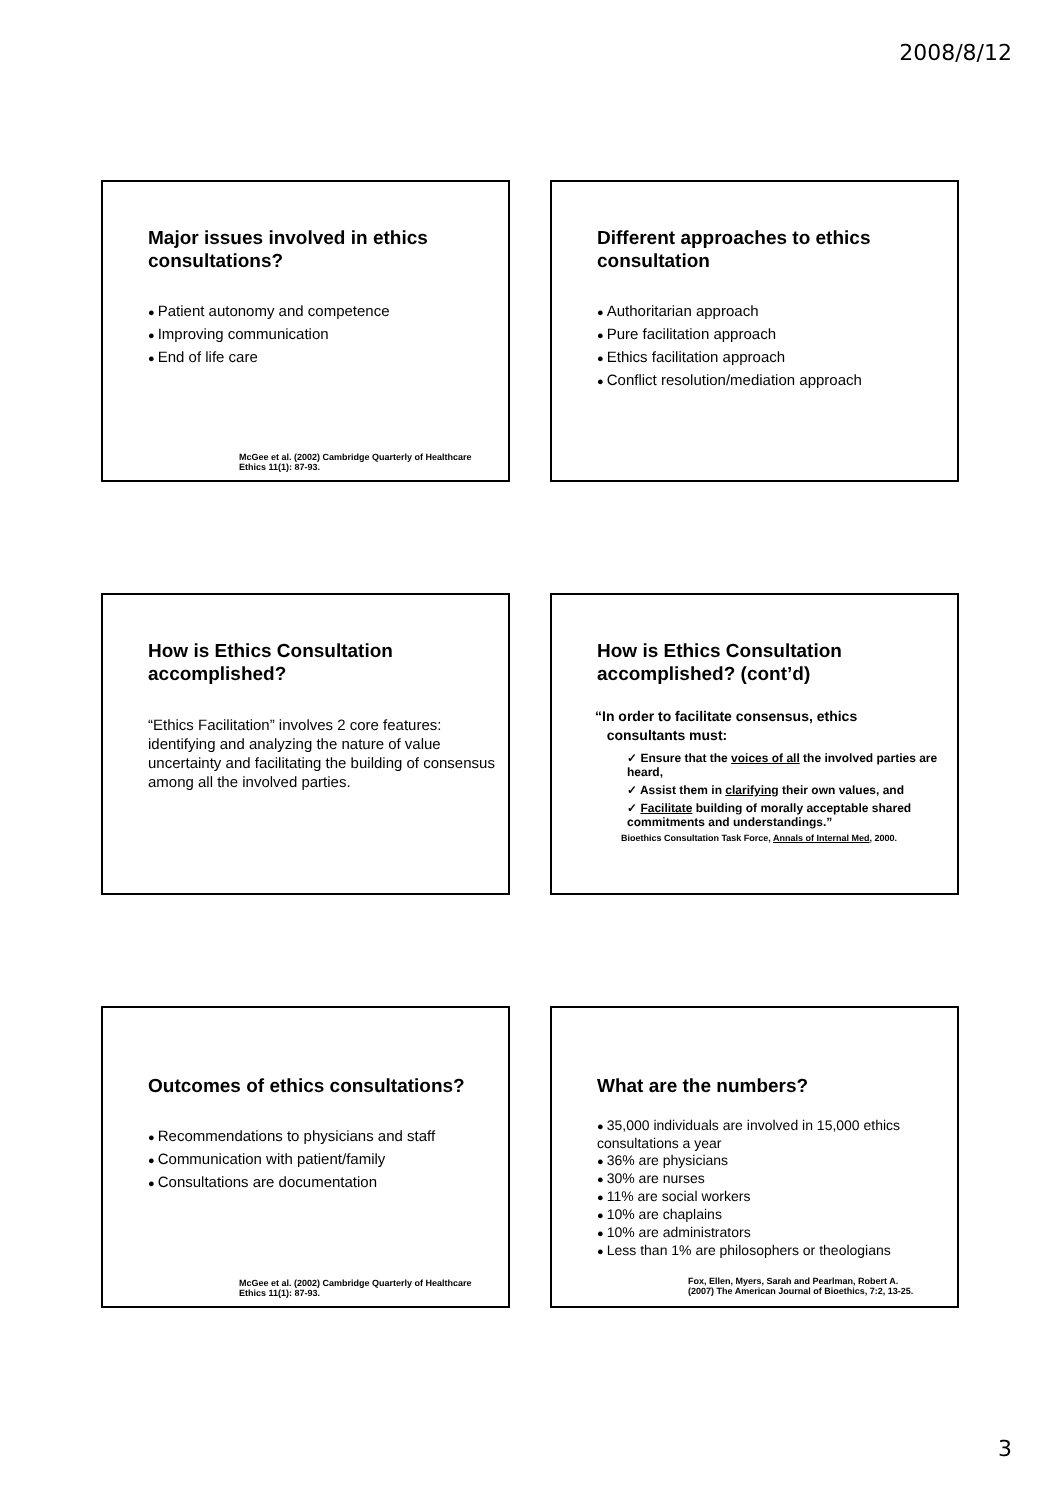2008/8/12
Major issues involved in ethics consultations?
Patient autonomy and competence
Improving communication
End of life care
McGee et al. (2002) Cambridge Quarterly of Healthcare
Ethics 11(1): 87-93.
Different approaches to ethics consultation
Authoritarian approach
Pure facilitation approach
Ethics facilitation approach
Conflict resolution/mediation approach
How is Ethics Consultation accomplished?
“Ethics Facilitation” involves 2 core features: identifying and analyzing the nature of value uncertainty and facilitating the building of consensus among all the involved parties.
How is Ethics Consultation accomplished? (cont’d)
“In order to facilitate consensus, ethics
consultants must:
✓ Ensure that the voices of all the involved parties are heard,
✓ Assist them in clarifying their own values, and
✓ Facilitate building of morally acceptable shared commitments and understandings.”
Bioethics Consultation Task Force, Annals of Internal Med, 2000.
Outcomes of ethics consultations?
Recommendations to physicians and staff
Communication with patient/family
Consultations are documentation
McGee et al. (2002) Cambridge Quarterly of Healthcare
Ethics 11(1): 87-93.
What are the numbers?
35,000 individuals are involved in 15,000 ethics consultations a year
36% are physicians
30% are nurses
11% are social workers
10% are chaplains
10% are administrators
Less than 1% are philosophers or theologians
Fox, Ellen, Myers, Sarah and Pearlman, Robert A.
(2007) The American Journal of Bioethics, 7:2, 13-25.
3